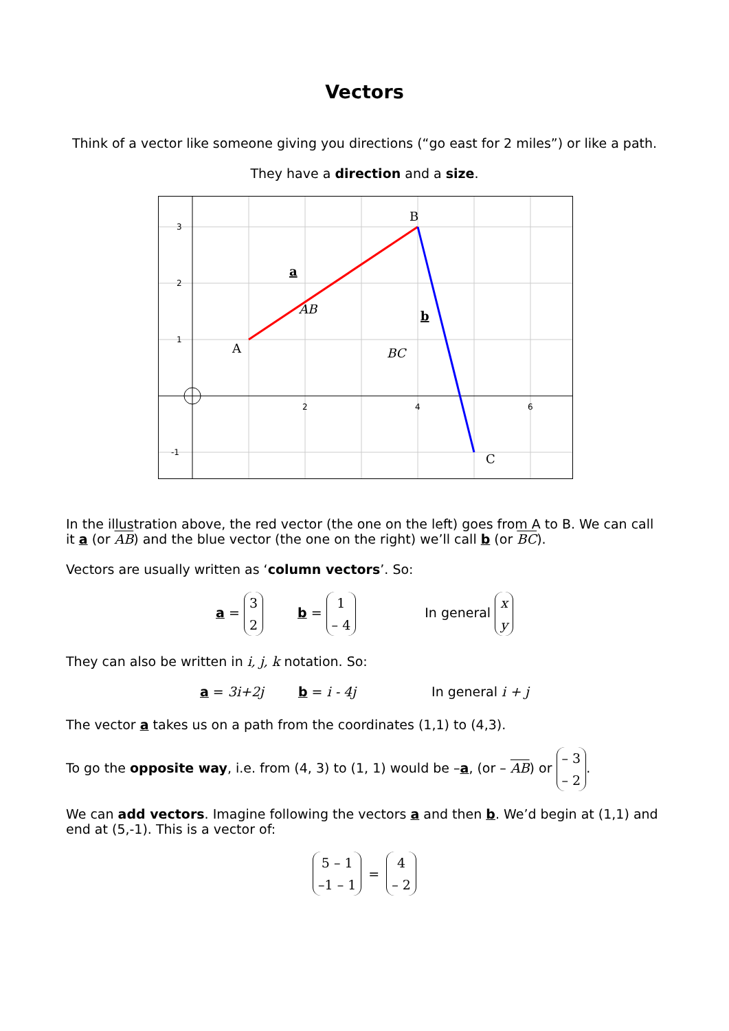Vectors
Think of a vector like someone giving you directions (“go east for 2 miles”) or like a path.
They have a direction and a size.
3
2
1
-1
2
4
6
A
B
C
a
AB
b
BC
In the illustration above, the red vector (the one on the left) goes from A to B. We can call it a (or AB) and the blue vector (the one on the right) we’ll call b (or BC).
Vectors are usually written as ‘column vectors’. So:
a = 3 2 b = 1 – 4 In general x y
They can also be written in i, j, k notation. So:
a = 3i+2j b = i - 4j In general i + j
The vector a takes us on a path from the coordinates (1,1) to (4,3).
To go the opposite way, i.e. from (4, 3) to (1, 1) would be –a, (or – AB) or – 3 – 2.
We can add vectors. Imagine following the vectors a and then b. We’d begin at (1,1) and end at (5,-1). This is a vector of:
5 – 1 –1 – 1 = 4 – 2